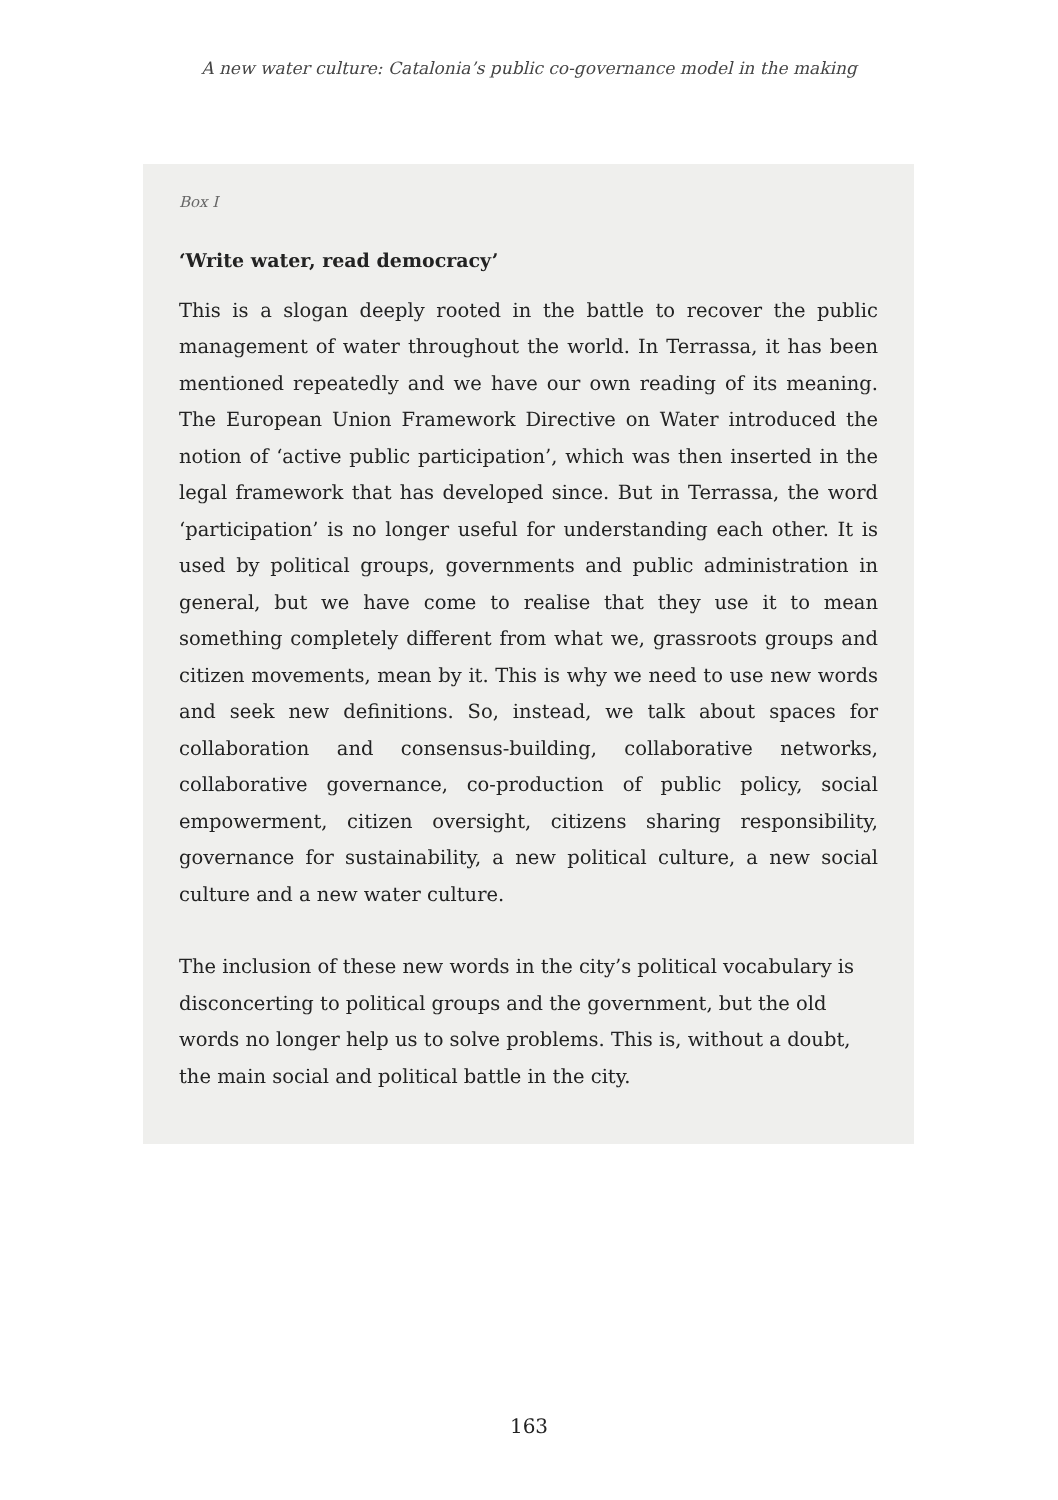A new water culture: Catalonia’s public co-governance model in the making
Box I
‘Write water, read democracy’
This is a slogan deeply rooted in the battle to recover the public management of water throughout the world. In Terrassa, it has been mentioned repeatedly and we have our own reading of its meaning. The European Union Framework Directive on Water introduced the notion of ‘active public participation’, which was then inserted in the legal framework that has developed since. But in Terrassa, the word ‘participation’ is no longer useful for understanding each other. It is used by political groups, governments and public administration in general, but we have come to realise that they use it to mean something completely different from what we, grassroots groups and citizen movements, mean by it. This is why we need to use new words and seek new definitions. So, instead, we talk about spaces for collaboration and consensus-building, collaborative networks, collaborative governance, co-production of public policy, social empowerment, citizen oversight, citizens sharing responsibility, governance for sustainability, a new political culture, a new social culture and a new water culture.
The inclusion of these new words in the city’s political vocabulary is disconcerting to political groups and the government, but the old words no longer help us to solve problems. This is, without a doubt, the main social and political battle in the city.
163